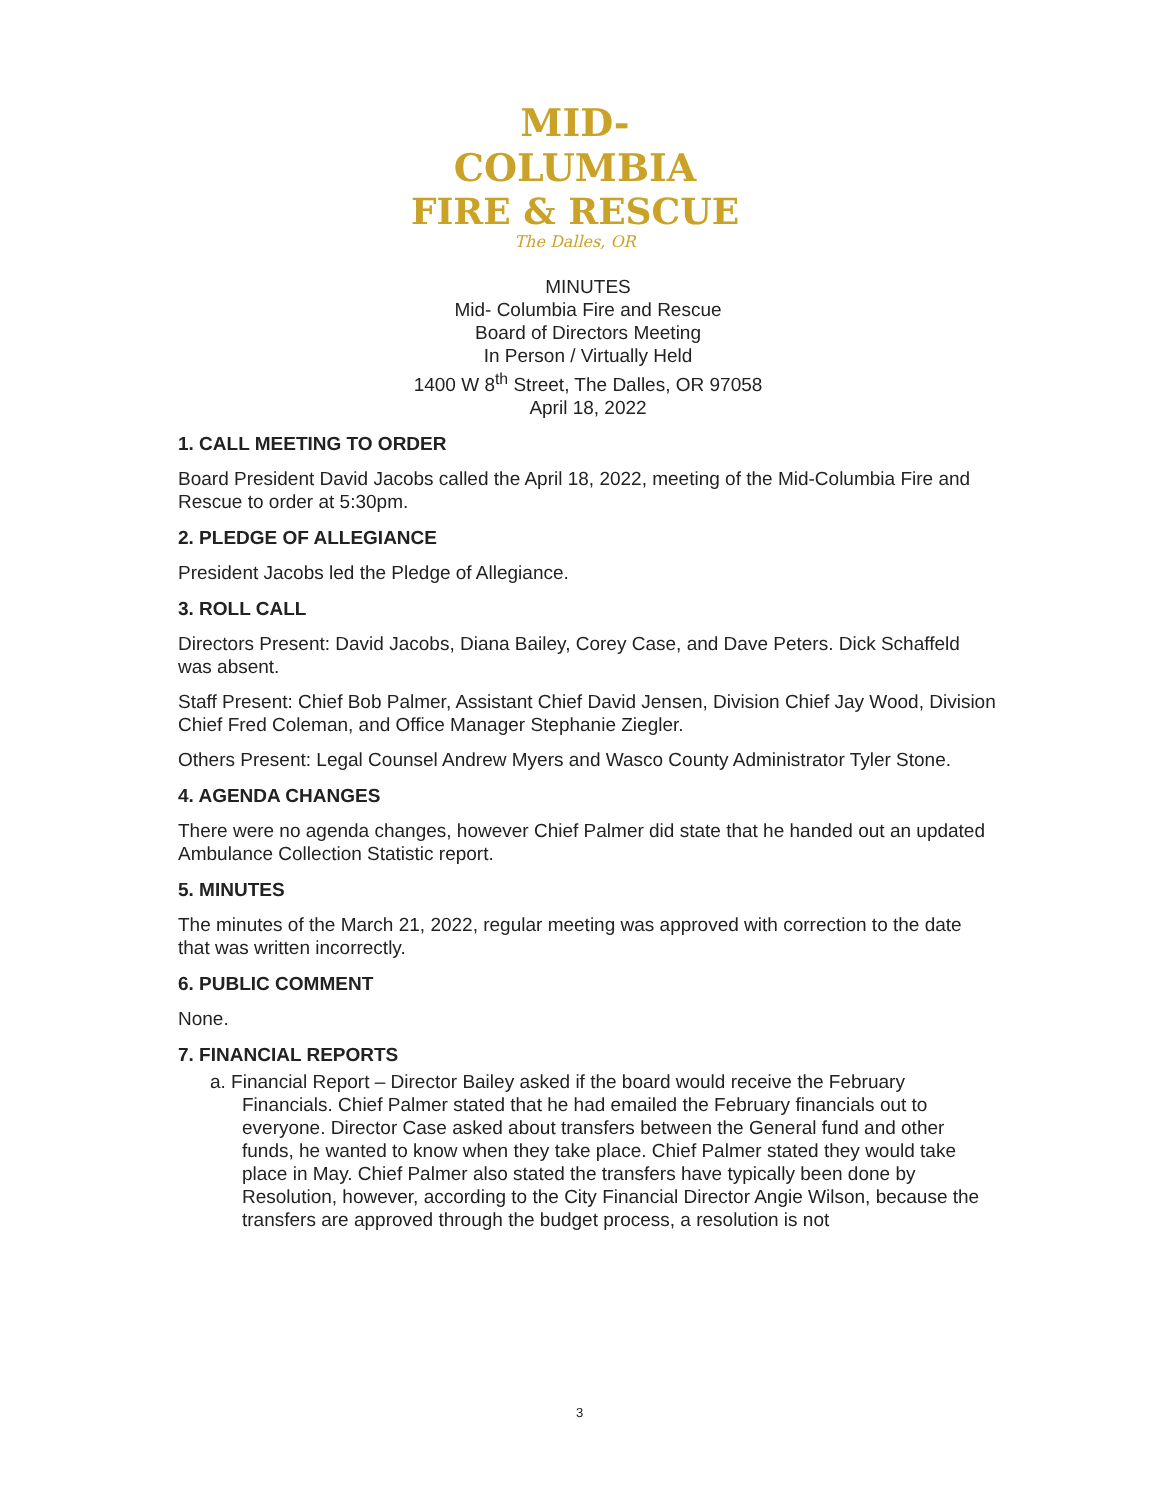MID-COLUMBIA
FIRE & RESCUE
The Dalles, OR
MINUTES
Mid- Columbia Fire and Rescue
Board of Directors Meeting
In Person / Virtually Held
1400 W 8<sup>th</sup> Street, The Dalles, OR 97058
April 18, 2022
1. CALL MEETING TO ORDER
Board President David Jacobs called the April 18, 2022, meeting of the Mid-Columbia Fire and Rescue to order at 5:30pm.
2. PLEDGE OF ALLEGIANCE
President Jacobs led the Pledge of Allegiance.
3. ROLL CALL
Directors Present: David Jacobs, Diana Bailey, Corey Case, and Dave Peters. Dick Schaffeld was absent.
Staff Present: Chief Bob Palmer, Assistant Chief David Jensen, Division Chief Jay Wood, Division Chief Fred Coleman, and Office Manager Stephanie Ziegler.
Others Present: Legal Counsel Andrew Myers and Wasco County Administrator Tyler Stone.
4. AGENDA CHANGES
There were no agenda changes, however Chief Palmer did state that he handed out an updated Ambulance Collection Statistic report.
5. MINUTES
The minutes of the March 21, 2022, regular meeting was approved with correction to the date that was written incorrectly.
6. PUBLIC COMMENT
None.
7. FINANCIAL REPORTS
a. Financial Report – Director Bailey asked if the board would receive the February Financials. Chief Palmer stated that he had emailed the February financials out to everyone. Director Case asked about transfers between the General fund and other funds, he wanted to know when they take place. Chief Palmer stated they would take place in May. Chief Palmer also stated the transfers have typically been done by Resolution, however, according to the City Financial Director Angie Wilson, because the transfers are approved through the budget process, a resolution is not
3